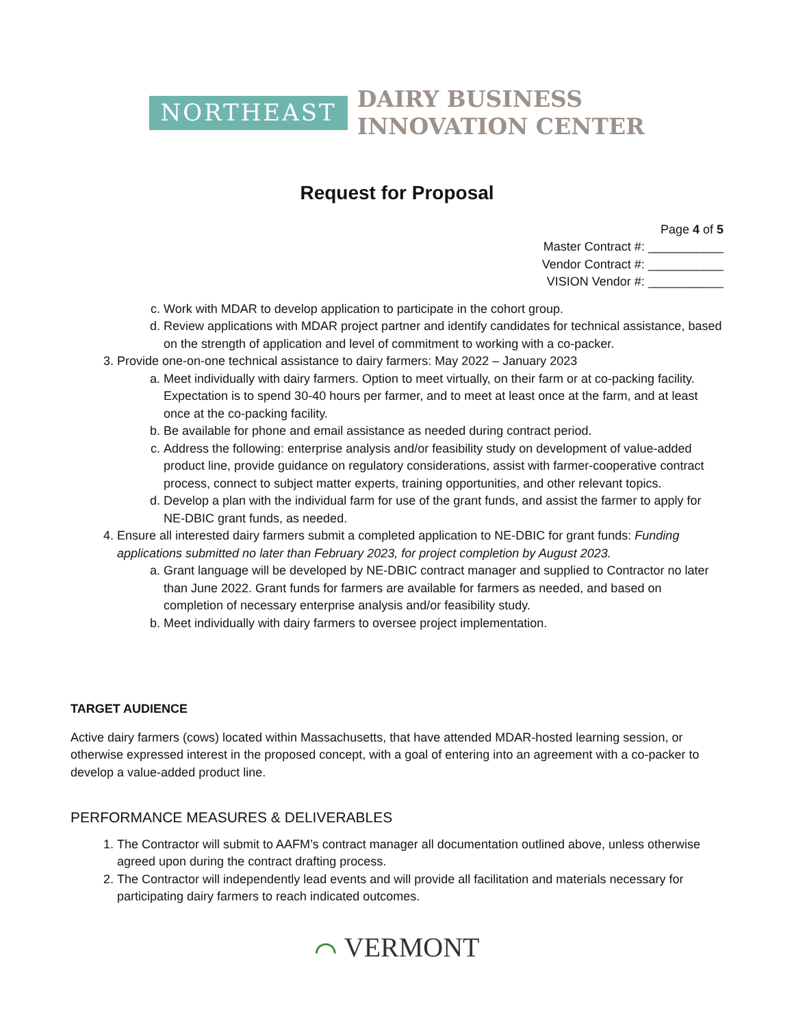NORTHEAST
DAIRY BUSINESS
INNOVATION CENTER
Request for Proposal
Page 4 of 5
Master Contract #: ___________
Vendor Contract #: ___________
VISION Vendor #: ___________
c. Work with MDAR to develop application to participate in the cohort group.
d. Review applications with MDAR project partner and identify candidates for technical assistance, based on the strength of application and level of commitment to working with a co-packer.
3. Provide one-on-one technical assistance to dairy farmers: May 2022 – January 2023
a. Meet individually with dairy farmers. Option to meet virtually, on their farm or at co-packing facility. Expectation is to spend 30-40 hours per farmer, and to meet at least once at the farm, and at least once at the co-packing facility.
b. Be available for phone and email assistance as needed during contract period.
c. Address the following: enterprise analysis and/or feasibility study on development of value-added product line, provide guidance on regulatory considerations, assist with farmer-cooperative contract process, connect to subject matter experts, training opportunities, and other relevant topics.
d. Develop a plan with the individual farm for use of the grant funds, and assist the farmer to apply for NE-DBIC grant funds, as needed.
4. Ensure all interested dairy farmers submit a completed application to NE-DBIC for grant funds: Funding applications submitted no later than February 2023, for project completion by August 2023.
a. Grant language will be developed by NE-DBIC contract manager and supplied to Contractor no later than June 2022. Grant funds for farmers are available for farmers as needed, and based on completion of necessary enterprise analysis and/or feasibility study.
b. Meet individually with dairy farmers to oversee project implementation.
TARGET AUDIENCE
Active dairy farmers (cows) located within Massachusetts, that have attended MDAR-hosted learning session, or otherwise expressed interest in the proposed concept, with a goal of entering into an agreement with a co-packer to develop a value-added product line.
PERFORMANCE MEASURES & DELIVERABLES
1. The Contractor will submit to AAFM’s contract manager all documentation outlined above, unless otherwise agreed upon during the contract drafting process.
2. The Contractor will independently lead events and will provide all facilitation and materials necessary for participating dairy farmers to reach indicated outcomes.
⌒ VERMONT